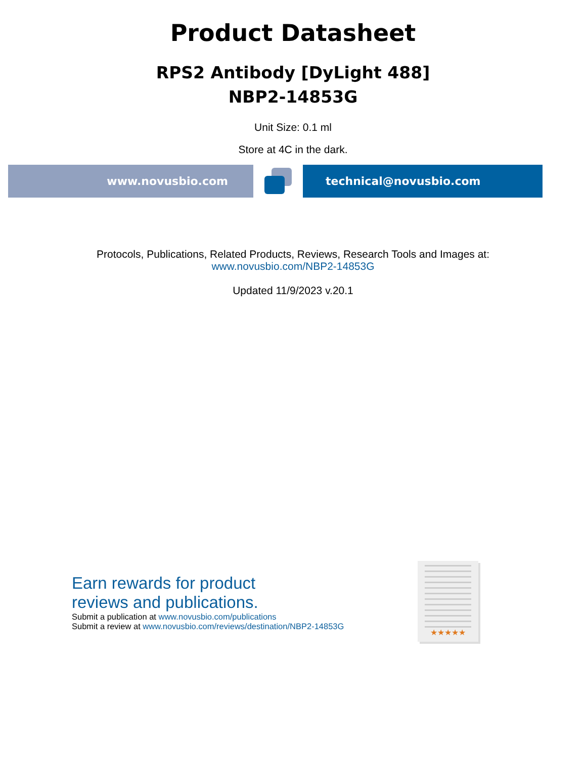Product Datasheet
RPS2 Antibody [DyLight 488]
NBP2-14853G
Unit Size: 0.1 ml
Store at 4C in the dark.
www.novusbio.com technical@novusbio.com
Protocols, Publications, Related Products, Reviews, Research Tools and Images at:
www.novusbio.com/NBP2-14853G
Updated 11/9/2023 v.20.1
Earn rewards for product
reviews and publications.
Submit a publication at www.novusbio.com/publications
Submit a review at www.novusbio.com/reviews/destination/NBP2-14853G
★★★★★